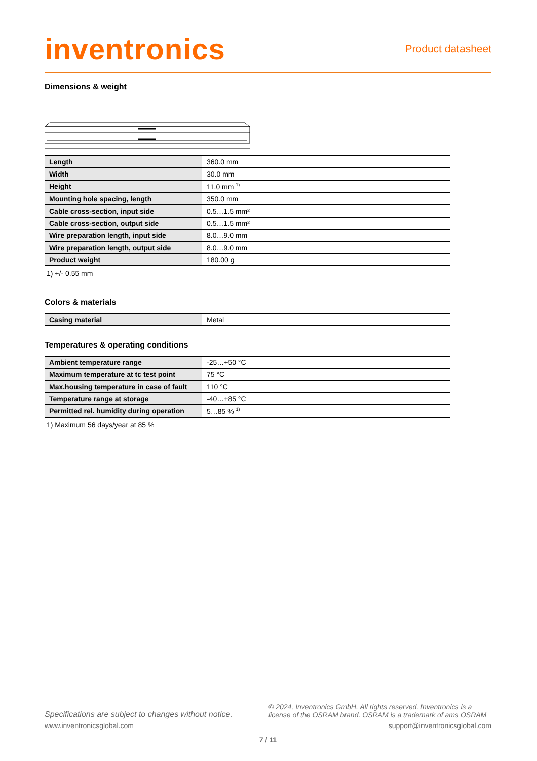inventronics
Product datasheet
Dimensions & weight
| Length | 360.0 mm |
| Width | 30.0 mm |
| Height | 11.0 mm <sup>1)</sup> |
| Mounting hole spacing, length | 350.0 mm |
| Cable cross-section, input side | 0.5…1.5 mm² |
| Cable cross-section, output side | 0.5…1.5 mm² |
| Wire preparation length, input side | 8.0…9.0 mm |
| Wire preparation length, output side | 8.0…9.0 mm |
| Product weight | 180.00 g |
1) +/- 0.55 mm
Colors & materials
| Casing material | Metal |
Temperatures & operating conditions
| Ambient temperature range | -25…+50 °C |
| Maximum temperature at tc test point | 75 °C |
| Max.housing temperature in case of fault | 110 °C |
| Temperature range at storage | -40…+85 °C |
| Permitted rel. humidity during operation | 5…85 % <sup>1)</sup> |
1) Maximum 56 days/year at 85 %
Specifications are subject to changes without notice. © 2024, Inventronics GmbH. All rights reserved. Inventronics is a license of the OSRAM brand. OSRAM is a trademark of ams OSRAM
www.inventronicsglobal.com support@inventronicsglobal.com
7 / 11